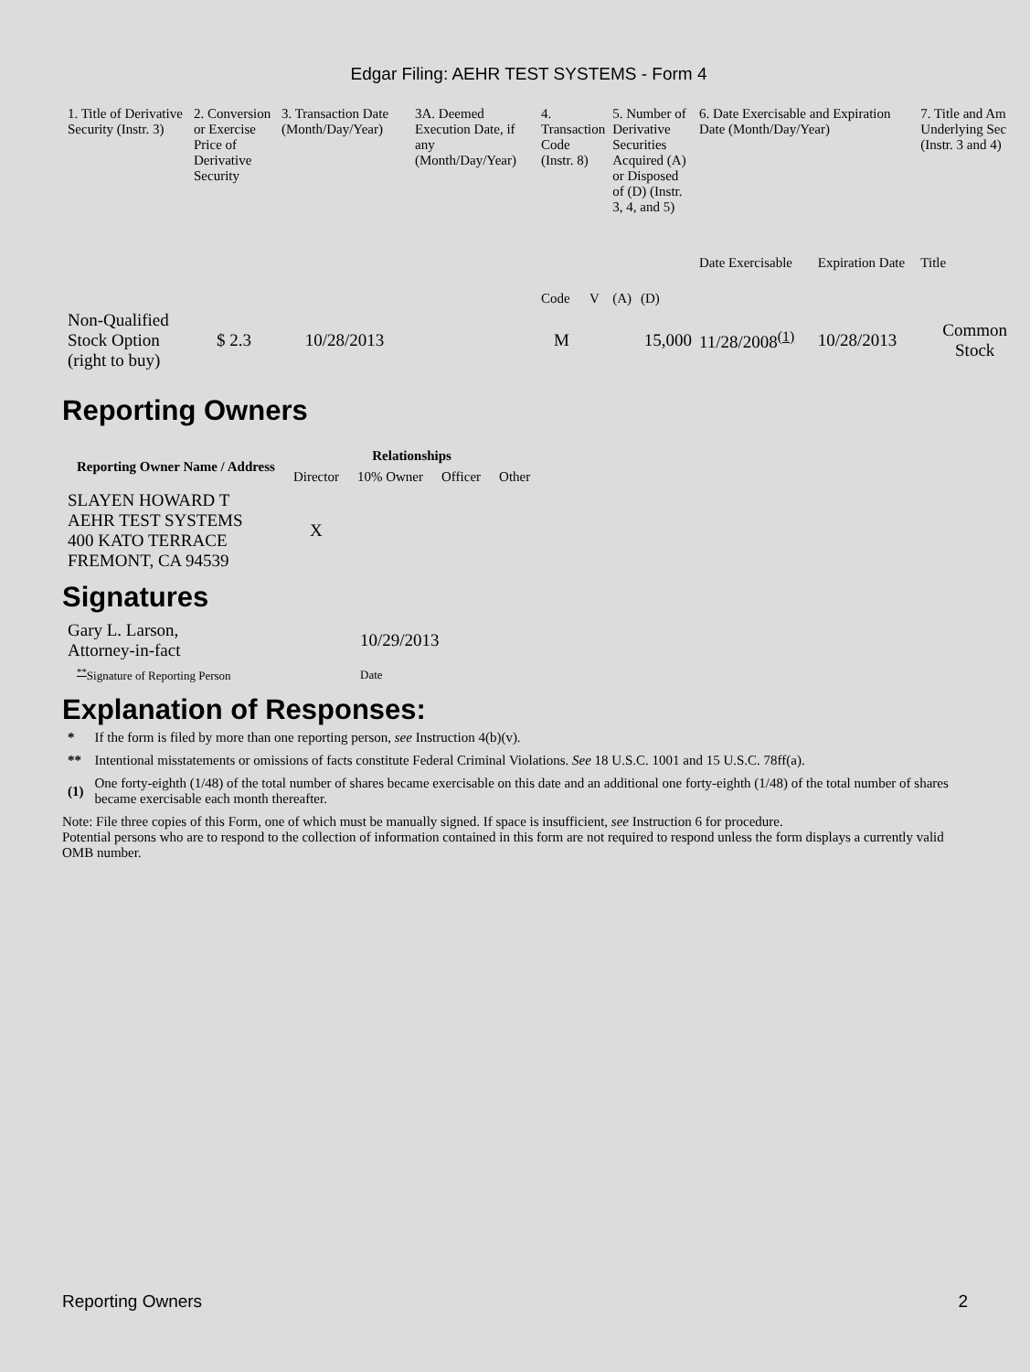Edgar Filing: AEHR TEST SYSTEMS - Form 4
| 1. Title of Derivative Security (Instr. 3) | 2. Conversion or Exercise Price of Derivative Security | 3. Transaction Date (Month/Day/Year) | 3A. Deemed Execution Date, if any (Month/Day/Year) | 4. Transaction Code (Instr. 8) | | 5. Number of Derivative Securities Acquired (A) or Disposed of (D) (Instr. 3, 4, and 5) | | 6. Date Exercisable and Expiration Date (Month/Day/Year) | | 7. Title and Am Underlying Sec (Instr. 3 and 4) |
| | | | | Code | V | (A) | (D) | Date Exercisable | Expiration Date | Title |
| Non-Qualified Stock Option (right to buy) | $ 2.3 | 10/28/2013 | | M | | | 15,000 | 11/28/2008<sup>(1)</sup> | 10/28/2013 | Common Stock |
Reporting Owners
| Reporting Owner Name / Address | Relationships | | | |
| --- | --- | --- | --- | --- |
| | Director | 10% Owner | Officer | Other |
| SLAYEN HOWARD T AEHR TEST SYSTEMS 400 KATO TERRACE FREMONT, CA 94539 | X | | | |
Signatures
| Gary L. Larson, Attorney-in-fact | 10/29/2013 |
| <sup>**</sup> Signature of Reporting Person | Date |
Explanation of Responses:
| * | If the form is filed by more than one reporting person, see Instruction 4(b)(v). |
| ** | Intentional misstatements or omissions of facts constitute Federal Criminal Violations. See 18 U.S.C. 1001 and 15 U.S.C. 78ff(a). |
| (1) | One forty-eighth (1/48) of the total number of shares became exercisable on this date and an additional one forty-eighth (1/48) of the total number of shares became exercisable each month thereafter. |
Note: File three copies of this Form, one of which must be manually signed. If space is insufficient, see Instruction 6 for procedure.
Potential persons who are to respond to the collection of information contained in this form are not required to respond unless the form displays a currently valid OMB number.
Reporting Owners 2